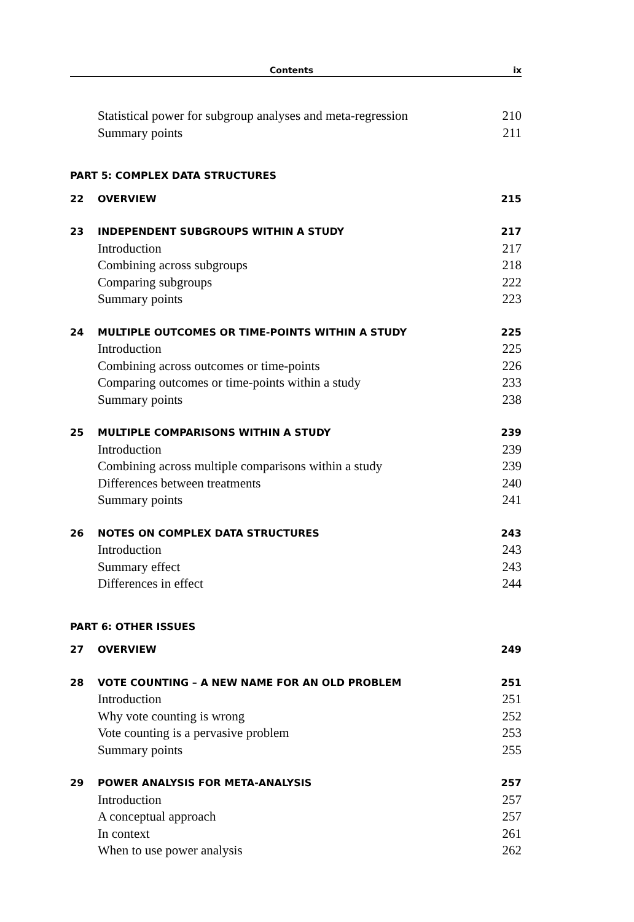Contents ix
Statistical power for subgroup analyses and meta-regression 210
Summary points 211
PART 5: COMPLEX DATA STRUCTURES
22 OVERVIEW 215
23 INDEPENDENT SUBGROUPS WITHIN A STUDY 217
Introduction 217
Combining across subgroups 218
Comparing subgroups 222
Summary points 223
24 MULTIPLE OUTCOMES OR TIME-POINTS WITHIN A STUDY 225
Introduction 225
Combining across outcomes or time-points 226
Comparing outcomes or time-points within a study 233
Summary points 238
25 MULTIPLE COMPARISONS WITHIN A STUDY 239
Introduction 239
Combining across multiple comparisons within a study 239
Differences between treatments 240
Summary points 241
26 NOTES ON COMPLEX DATA STRUCTURES 243
Introduction 243
Summary effect 243
Differences in effect 244
PART 6: OTHER ISSUES
27 OVERVIEW 249
28 VOTE COUNTING – A NEW NAME FOR AN OLD PROBLEM 251
Introduction 251
Why vote counting is wrong 252
Vote counting is a pervasive problem 253
Summary points 255
29 POWER ANALYSIS FOR META-ANALYSIS 257
Introduction 257
A conceptual approach 257
In context 261
When to use power analysis 262